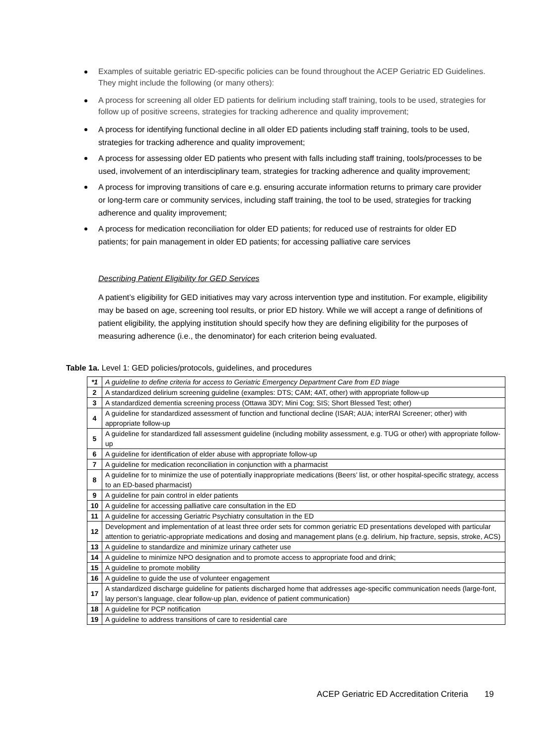Examples of suitable geriatric ED-specific policies can be found throughout the ACEP Geriatric ED Guidelines. They might include the following (or many others):
A process for screening all older ED patients for delirium including staff training, tools to be used, strategies for follow up of positive screens, strategies for tracking adherence and quality improvement;
A process for identifying functional decline in all older ED patients including staff training, tools to be used, strategies for tracking adherence and quality improvement;
A process for assessing older ED patients who present with falls including staff training, tools/processes to be used, involvement of an interdisciplinary team, strategies for tracking adherence and quality improvement;
A process for improving transitions of care e.g. ensuring accurate information returns to primary care provider or long-term care or community services, including staff training, the tool to be used, strategies for tracking adherence and quality improvement;
A process for medication reconciliation for older ED patients; for reduced use of restraints for older ED patients; for pain management in older ED patients; for accessing palliative care services
Describing Patient Eligibility for GED Services
A patient’s eligibility for GED initiatives may vary across intervention type and institution. For example, eligibility may be based on age, screening tool results, or prior ED history. While we will accept a range of definitions of patient eligibility, the applying institution should specify how they are defining eligibility for the purposes of measuring adherence (i.e., the denominator) for each criterion being evaluated.
Table 1a. Level 1: GED policies/protocols, guidelines, and procedures
| *1 | A guideline to define criteria for access to Geriatric Emergency Department Care from ED triage |
| 2 | A standardized delirium screening guideline (examples: DTS; CAM; 4AT, other) with appropriate follow-up |
| 3 | A standardized dementia screening process (Ottawa 3DY; Mini Cog; SIS; Short Blessed Test; other) |
| 4 | A guideline for standardized assessment of function and functional decline (ISAR; AUA; interRAI Screener; other) with appropriate follow-up |
| 5 | A guideline for standardized fall assessment guideline (including mobility assessment, e.g. TUG or other) with appropriate follow-up |
| 6 | A guideline for identification of elder abuse with appropriate follow-up |
| 7 | A guideline for medication reconciliation in conjunction with a pharmacist |
| 8 | A guideline for to minimize the use of potentially inappropriate medications (Beers’ list, or other hospital-specific strategy, access to an ED-based pharmacist) |
| 9 | A guideline for pain control in elder patients |
| 10 | A guideline for accessing palliative care consultation in the ED |
| 11 | A guideline for accessing Geriatric Psychiatry consultation in the ED |
| 12 | Development and implementation of at least three order sets for common geriatric ED presentations developed with particular attention to geriatric-appropriate medications and dosing and management plans (e.g. delirium, hip fracture, sepsis, stroke, ACS) |
| 13 | A guideline to standardize and minimize urinary catheter use |
| 14 | A guideline to minimize NPO designation and to promote access to appropriate food and drink; |
| 15 | A guideline to promote mobility |
| 16 | A guideline to guide the use of volunteer engagement |
| 17 | A standardized discharge guideline for patients discharged home that addresses age-specific communication needs (large-font, lay person’s language, clear follow-up plan, evidence of patient communication) |
| 18 | A guideline for PCP notification |
| 19 | A guideline to address transitions of care to residential care |
ACEP Geriatric ED Accreditation Criteria 19